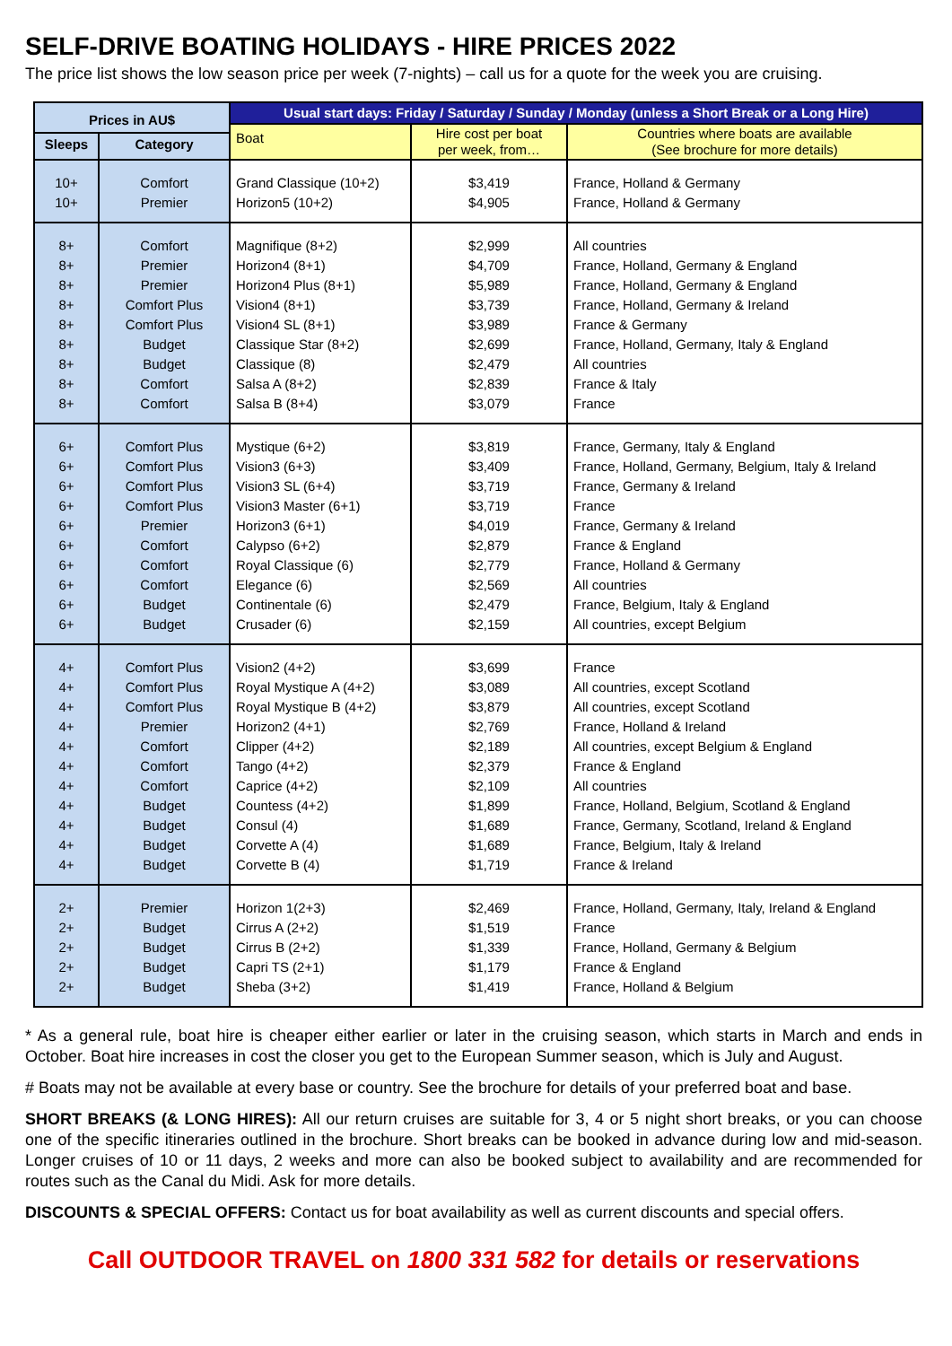SELF-DRIVE BOATING HOLIDAYS - HIRE PRICES 2022
The price list shows the low season price per week (7-nights) – call us for a quote for the week you are cruising.
| Prices in AU$ | | Usual start days: Friday / Saturday / Sunday / Monday (unless a Short Break or a Long Hire) | | |
| --- | --- | --- | --- | --- |
| | | Boat | Hire cost per boat per week, from… | Countries where boats are available (See brochure for more details) |
| Sleeps | Category | | | |
| 10+ 10+ | Comfort Premier | Grand Classique (10+2) Horizon5 (10+2) | $3,419 $4,905 | France, Holland & Germany France, Holland & Germany |
| 8+ 8+ 8+ 8+ 8+ 8+ 8+ 8+ 8+ | Comfort Premier Premier Comfort Plus Comfort Plus Budget Budget Comfort Comfort | Magnifique (8+2) Horizon4 (8+1) Horizon4 Plus (8+1) Vision4 (8+1) Vision4 SL (8+1) Classique Star (8+2) Classique (8) Salsa A (8+2) Salsa B (8+4) | $2,999 $4,709 $5,989 $3,739 $3,989 $2,699 $2,479 $2,839 $3,079 | All countries France, Holland, Germany & England France, Holland, Germany & England France, Holland, Germany & Ireland France & Germany France, Holland, Germany, Italy & England All countries France & Italy France |
| 6+ 6+ 6+ 6+ 6+ 6+ 6+ 6+ 6+ 6+ | Comfort Plus Comfort Plus Comfort Plus Comfort Plus Premier Comfort Comfort Comfort Budget Budget | Mystique (6+2) Vision3 (6+3) Vision3 SL (6+4) Vision3 Master (6+1) Horizon3 (6+1) Calypso (6+2) Royal Classique (6) Elegance (6) Continentale (6) Crusader (6) | $3,819 $3,409 $3,719 $3,719 $4,019 $2,879 $2,779 $2,569 $2,479 $2,159 | France, Germany, Italy & England France, Holland, Germany, Belgium, Italy & Ireland France, Germany & Ireland France France, Germany & Ireland France & England France, Holland & Germany All countries France, Belgium, Italy & England All countries, except Belgium |
| 4+ 4+ 4+ 4+ 4+ 4+ 4+ 4+ 4+ 4+ 4+ | Comfort Plus Comfort Plus Comfort Plus Premier Comfort Comfort Comfort Budget Budget Budget Budget | Vision2 (4+2) Royal Mystique A (4+2) Royal Mystique B (4+2) Horizon2 (4+1) Clipper (4+2) Tango (4+2) Caprice (4+2) Countess (4+2) Consul (4) Corvette A (4) Corvette B (4) | $3,699 $3,089 $3,879 $2,769 $2,189 $2,379 $2,109 $1,899 $1,689 $1,689 $1,719 | France All countries, except Scotland All countries, except Scotland France, Holland & Ireland All countries, except Belgium & England France & England All countries France, Holland, Belgium, Scotland & England France, Germany, Scotland, Ireland & England France, Belgium, Italy & Ireland France & Ireland |
| 2+ 2+ 2+ 2+ 2+ | Premier Budget Budget Budget Budget | Horizon 1(2+3) Cirrus A (2+2) Cirrus B (2+2) Capri TS (2+1) Sheba (3+2) | $2,469 $1,519 $1,339 $1,179 $1,419 | France, Holland, Germany, Italy, Ireland & England France France, Holland, Germany & Belgium France & England France, Holland & Belgium |
* As a general rule, boat hire is cheaper either earlier or later in the cruising season, which starts in March and ends in October. Boat hire increases in cost the closer you get to the European Summer season, which is July and August.
# Boats may not be available at every base or country. See the brochure for details of your preferred boat and base.
SHORT BREAKS (& LONG HIRES): All our return cruises are suitable for 3, 4 or 5 night short breaks, or you can choose one of the specific itineraries outlined in the brochure. Short breaks can be booked in advance during low and mid-season. Longer cruises of 10 or 11 days, 2 weeks and more can also be booked subject to availability and are recommended for routes such as the Canal du Midi. Ask for more details.
DISCOUNTS & SPECIAL OFFERS: Contact us for boat availability as well as current discounts and special offers.
Call OUTDOOR TRAVEL on 1800 331 582 for details or reservations